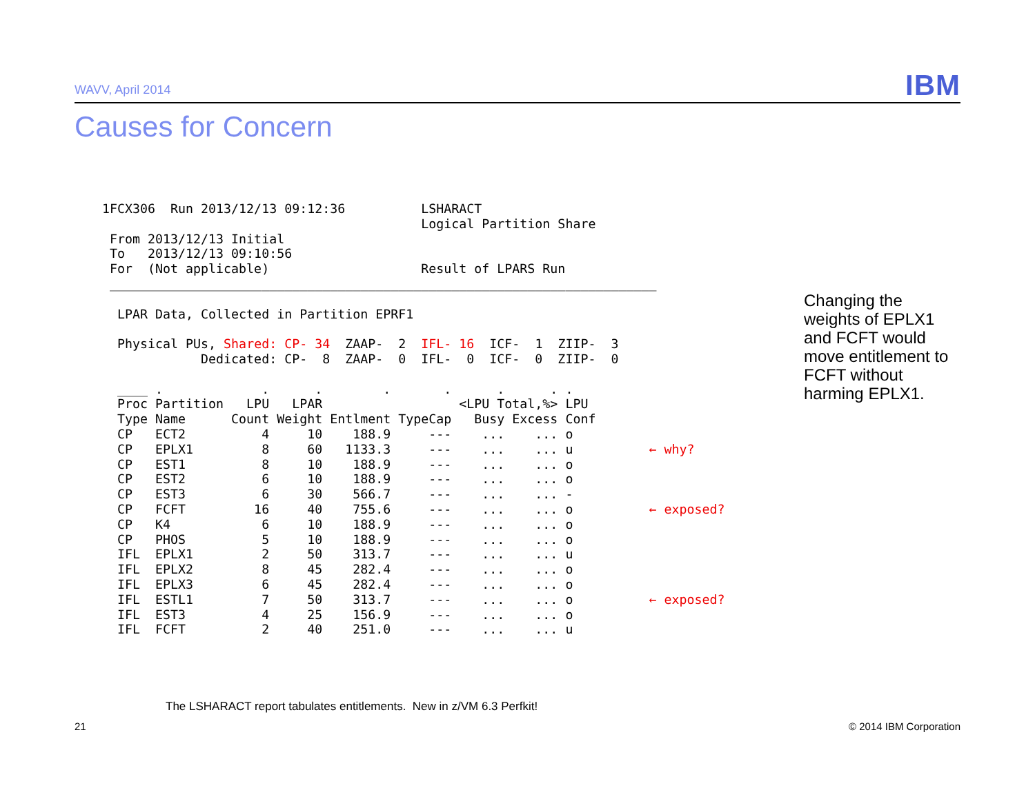WAVV, April 2014 IBM
Causes for Concern
1FCX306  Run 2013/12/13 09:12:36          LSHARACT
                                          Logical Partition Share
 From 2013/12/13 Initial
 To   2013/12/13 09:10:56
 For  (Not applicable)                    Result of LPARS Run
 ________________________________________________________________________

  LPAR Data, Collected in Partition EPRF1

  Physical PUs, Shared: CP- 34  ZAAP-  2  IFL- 16  ICF-  1  ZIIP-  3
             Dedicated: CP-  8  ZAAP-  0  IFL-  0  ICF-  0  ZIIP-  0

  ____ .             .      .        .       .      .      . .
  Proc Partition   LPU   LPAR                  <LPU Total,%> LPU
  Type Name      Count Weight Entlment TypeCap   Busy Excess Conf
  CP   ECT2          4     10    188.9     ---    ...    ... o
  CP   EPLX1         8     60   1133.3     ---    ...    ... u          ← why?
  CP   EST1          8     10    188.9     ---    ...    ... o
  CP   EST2          6     10    188.9     ---    ...    ... o
  CP   EST3          6     30    566.7     ---    ...    ... -
  CP   FCFT         16     40    755.6     ---    ...    ... o          ← exposed?
  CP   K4            6     10    188.9     ---    ...    ... o
  CP   PHOS          5     10    188.9     ---    ...    ... o
  IFL  EPLX1         2     50    313.7     ---    ...    ... u
  IFL  EPLX2         8     45    282.4     ---    ...    ... o
  IFL  EPLX3         6     45    282.4     ---    ...    ... o
  IFL  ESTL1         7     50    313.7     ---    ...    ... o          ← exposed?
  IFL  EST3          4     25    156.9     ---    ...    ... o
  IFL  FCFT          2     40    251.0     ---    ...    ... u
Changing the weights of EPLX1 and FCFT would move entitlement to FCFT without harming EPLX1.
The LSHARACT report tabulates entitlements. New in z/VM 6.3 Perfkit!
21 © 2014 IBM Corporation